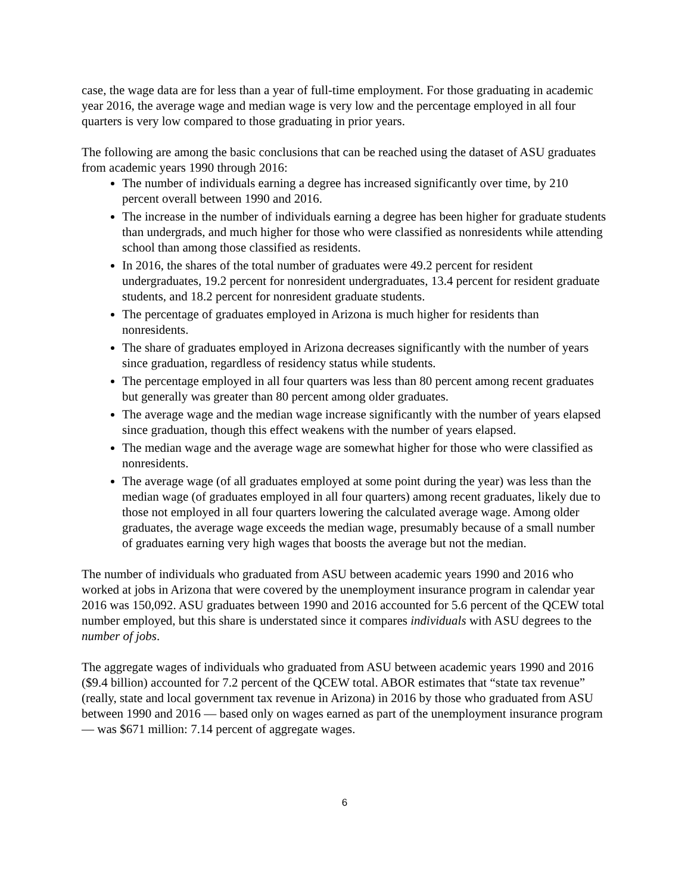case, the wage data are for less than a year of full-time employment. For those graduating in academic year 2016, the average wage and median wage is very low and the percentage employed in all four quarters is very low compared to those graduating in prior years.
The following are among the basic conclusions that can be reached using the dataset of ASU graduates from academic years 1990 through 2016:
The number of individuals earning a degree has increased significantly over time, by 210 percent overall between 1990 and 2016.
The increase in the number of individuals earning a degree has been higher for graduate students than undergrads, and much higher for those who were classified as nonresidents while attending school than among those classified as residents.
In 2016, the shares of the total number of graduates were 49.2 percent for resident undergraduates, 19.2 percent for nonresident undergraduates, 13.4 percent for resident graduate students, and 18.2 percent for nonresident graduate students.
The percentage of graduates employed in Arizona is much higher for residents than nonresidents.
The share of graduates employed in Arizona decreases significantly with the number of years since graduation, regardless of residency status while students.
The percentage employed in all four quarters was less than 80 percent among recent graduates but generally was greater than 80 percent among older graduates.
The average wage and the median wage increase significantly with the number of years elapsed since graduation, though this effect weakens with the number of years elapsed.
The median wage and the average wage are somewhat higher for those who were classified as nonresidents.
The average wage (of all graduates employed at some point during the year) was less than the median wage (of graduates employed in all four quarters) among recent graduates, likely due to those not employed in all four quarters lowering the calculated average wage. Among older graduates, the average wage exceeds the median wage, presumably because of a small number of graduates earning very high wages that boosts the average but not the median.
The number of individuals who graduated from ASU between academic years 1990 and 2016 who worked at jobs in Arizona that were covered by the unemployment insurance program in calendar year 2016 was 150,092. ASU graduates between 1990 and 2016 accounted for 5.6 percent of the QCEW total number employed, but this share is understated since it compares individuals with ASU degrees to the number of jobs.
The aggregate wages of individuals who graduated from ASU between academic years 1990 and 2016 ($9.4 billion) accounted for 7.2 percent of the QCEW total. ABOR estimates that “state tax revenue” (really, state and local government tax revenue in Arizona) in 2016 by those who graduated from ASU between 1990 and 2016 — based only on wages earned as part of the unemployment insurance program — was $671 million: 7.14 percent of aggregate wages.
6